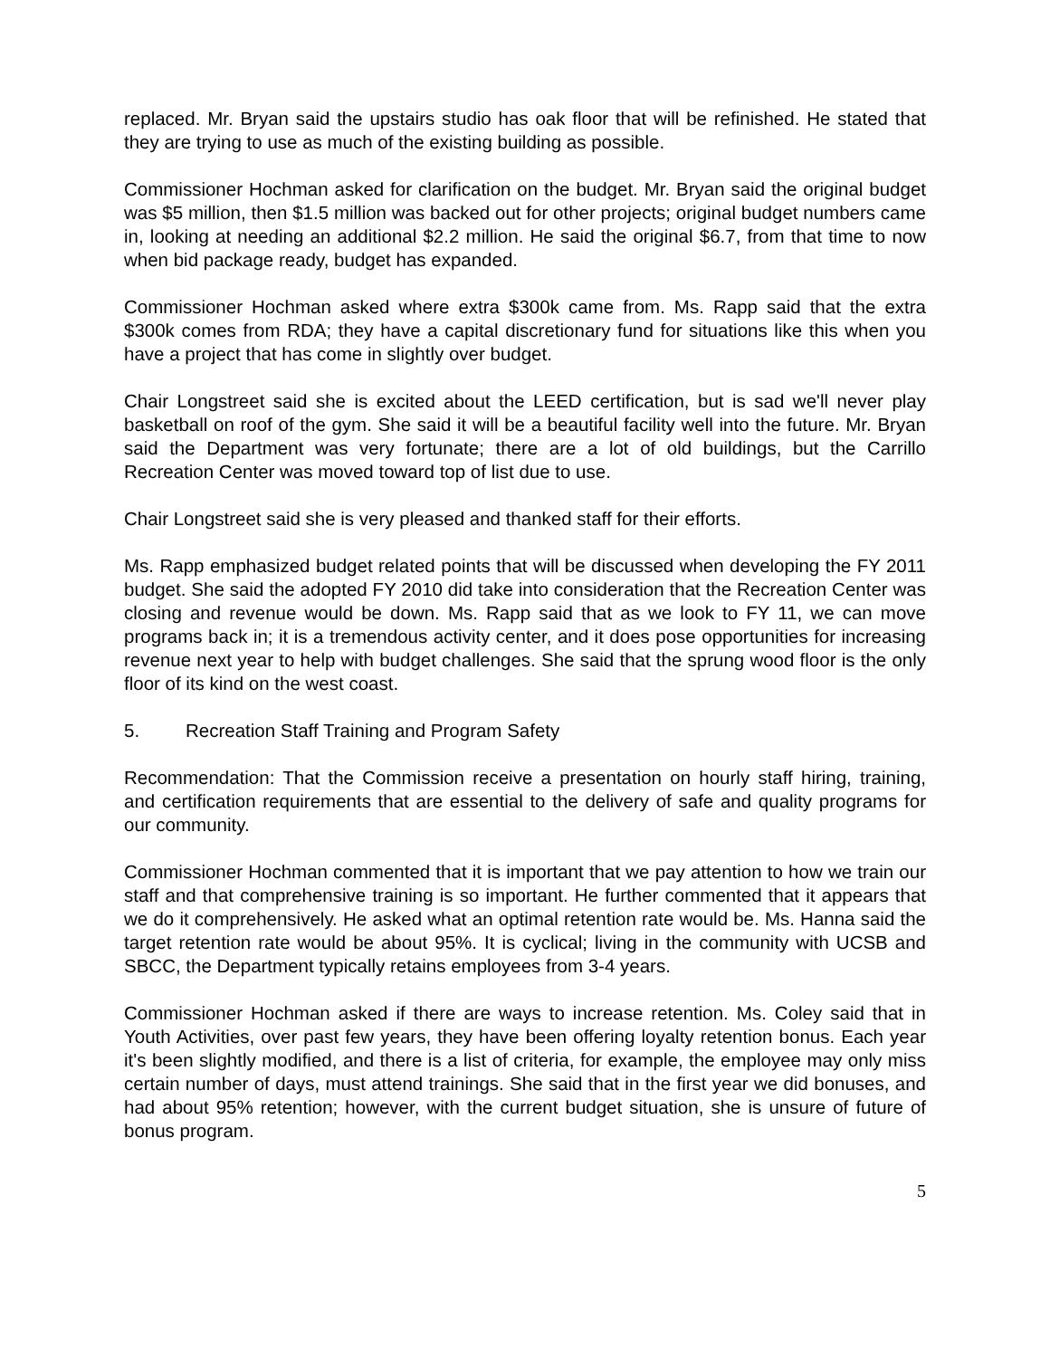replaced. Mr. Bryan said the upstairs studio has oak floor that will be refinished. He stated that they are trying to use as much of the existing building as possible.
Commissioner Hochman asked for clarification on the budget. Mr. Bryan said the original budget was $5 million, then $1.5 million was backed out for other projects; original budget numbers came in, looking at needing an additional $2.2 million. He said the original $6.7, from that time to now when bid package ready, budget has expanded.
Commissioner Hochman asked where extra $300k came from. Ms. Rapp said that the extra $300k comes from RDA; they have a capital discretionary fund for situations like this when you have a project that has come in slightly over budget.
Chair Longstreet said she is excited about the LEED certification, but is sad we'll never play basketball on roof of the gym. She said it will be a beautiful facility well into the future. Mr. Bryan said the Department was very fortunate; there are a lot of old buildings, but the Carrillo Recreation Center was moved toward top of list due to use.
Chair Longstreet said she is very pleased and thanked staff for their efforts.
Ms. Rapp emphasized budget related points that will be discussed when developing the FY 2011 budget. She said the adopted FY 2010 did take into consideration that the Recreation Center was closing and revenue would be down. Ms. Rapp said that as we look to FY 11, we can move programs back in; it is a tremendous activity center, and it does pose opportunities for increasing revenue next year to help with budget challenges. She said that the sprung wood floor is the only floor of its kind on the west coast.
5. Recreation Staff Training and Program Safety
Recommendation: That the Commission receive a presentation on hourly staff hiring, training, and certification requirements that are essential to the delivery of safe and quality programs for our community.
Commissioner Hochman commented that it is important that we pay attention to how we train our staff and that comprehensive training is so important. He further commented that it appears that we do it comprehensively. He asked what an optimal retention rate would be. Ms. Hanna said the target retention rate would be about 95%. It is cyclical; living in the community with UCSB and SBCC, the Department typically retains employees from 3-4 years.
Commissioner Hochman asked if there are ways to increase retention. Ms. Coley said that in Youth Activities, over past few years, they have been offering loyalty retention bonus. Each year it's been slightly modified, and there is a list of criteria, for example, the employee may only miss certain number of days, must attend trainings. She said that in the first year we did bonuses, and had about 95% retention; however, with the current budget situation, she is unsure of future of bonus program.
5